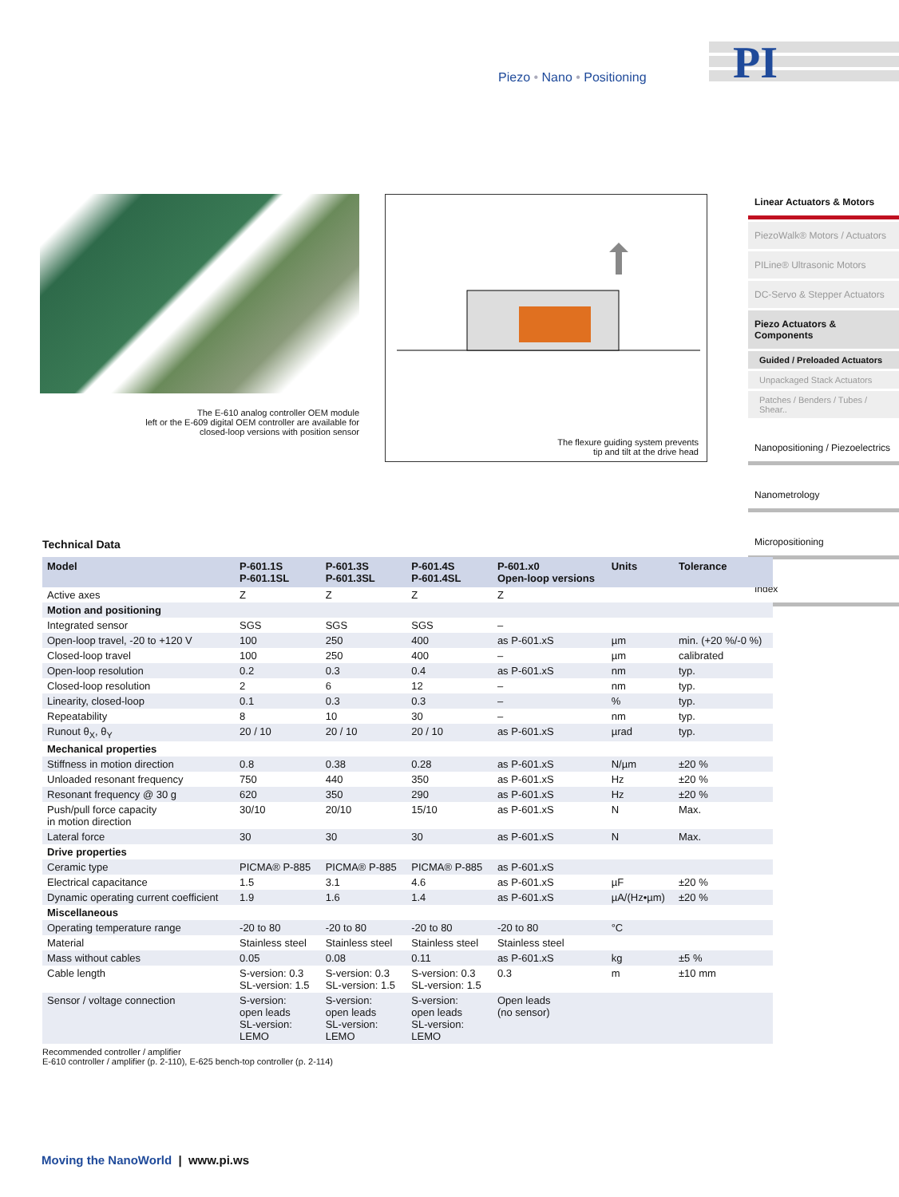Piezo • Nano • Positioning
PI
The E-610 analog controller OEM module
left or the E-609 digital OEM controller are available for
closed-loop versions with position sensor
The flexure guiding system prevents
tip and tilt at the drive head
Linear Actuators & Motors
PiezoWalk® Motors / Actuators
PILine® Ultrasonic Motors
DC-Servo & Stepper Actuators
Piezo Actuators & Components
Guided / Preloaded Actuators
Unpackaged Stack Actuators
Patches / Benders / Tubes / Shear..
Nanopositioning / Piezoelectrics
Nanometrology
Micropositioning
Index
Technical Data
| Model | P-601.1S P-601.1SL | P-601.3S P-601.3SL | P-601.4S P-601.4SL | P-601.x0 Open-loop versions | Units | Tolerance |
| --- | --- | --- | --- | --- | --- | --- |
| Active axes | Z | Z | Z | Z | | |
| Motion and positioning | | | | | | |
| Integrated sensor | SGS | SGS | SGS | – | | |
| Open-loop travel, -20 to +120 V | 100 | 250 | 400 | as P-601.xS | µm | min. (+20 %/-0 %) |
| Closed-loop travel | 100 | 250 | 400 | – | µm | calibrated |
| Open-loop resolution | 0.2 | 0.3 | 0.4 | as P-601.xS | nm | typ. |
| Closed-loop resolution | 2 | 6 | 12 | – | nm | typ. |
| Linearity, closed-loop | 0.1 | 0.3 | 0.3 | – | % | typ. |
| Repeatability | 8 | 10 | 30 | – | nm | typ. |
| Runout θ<sub>X</sub>, θ<sub>Y</sub> | 20 / 10 | 20 / 10 | 20 / 10 | as P-601.xS | µrad | typ. |
| Mechanical properties | | | | | | |
| Stiffness in motion direction | 0.8 | 0.38 | 0.28 | as P-601.xS | N/µm | ±20 % |
| Unloaded resonant frequency | 750 | 440 | 350 | as P-601.xS | Hz | ±20 % |
| Resonant frequency @ 30 g | 620 | 350 | 290 | as P-601.xS | Hz | ±20 % |
| Push/pull force capacity in motion direction | 30/10 | 20/10 | 15/10 | as P-601.xS | N | Max. |
| Lateral force | 30 | 30 | 30 | as P-601.xS | N | Max. |
| Drive properties | | | | | | |
| Ceramic type | PICMA® P-885 | PICMA® P-885 | PICMA® P-885 | as P-601.xS | | |
| Electrical capacitance | 1.5 | 3.1 | 4.6 | as P-601.xS | µF | ±20 % |
| Dynamic operating current coefficient | 1.9 | 1.6 | 1.4 | as P-601.xS | µA/(Hz•µm) | ±20 % |
| Miscellaneous | | | | | | |
| Operating temperature range | -20 to 80 | -20 to 80 | -20 to 80 | -20 to 80 | °C | |
| Material | Stainless steel | Stainless steel | Stainless steel | Stainless steel | | |
| Mass without cables | 0.05 | 0.08 | 0.11 | as P-601.xS | kg | ±5 % |
| Cable length | S-version: 0.3 SL-version: 1.5 | S-version: 0.3 SL-version: 1.5 | S-version: 0.3 SL-version: 1.5 | 0.3 | m | ±10 mm |
| Sensor / voltage connection | S-version: open leads SL-version: LEMO | S-version: open leads SL-version: LEMO | S-version: open leads SL-version: LEMO | Open leads (no sensor) | | |
Recommended controller / amplifier
E-610 controller / amplifier (p. 2-110), E-625 bench-top controller (p. 2-114)
Moving the NanoWorld | www.pi.ws